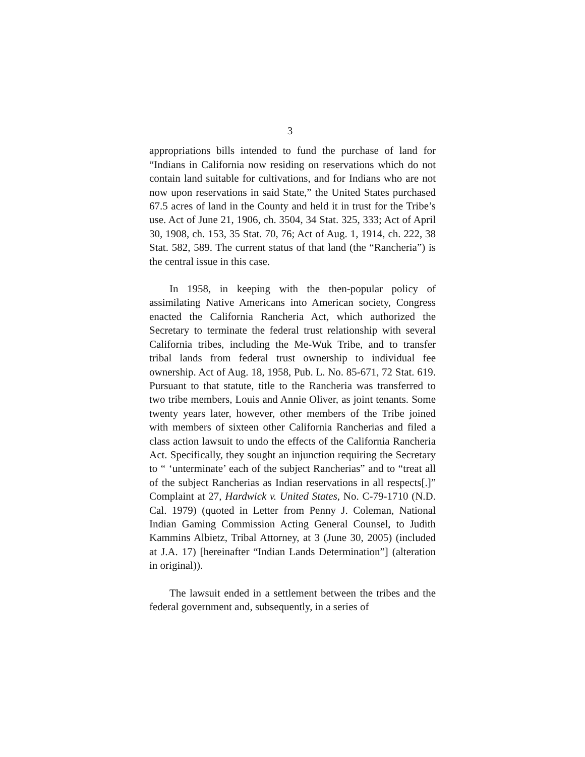3
appropriations bills intended to fund the purchase of land for “Indians in California now residing on reservations which do not contain land suitable for cultivations, and for Indians who are not now upon reservations in said State,” the United States purchased 67.5 acres of land in the County and held it in trust for the Tribe’s use. Act of June 21, 1906, ch. 3504, 34 Stat. 325, 333; Act of April 30, 1908, ch. 153, 35 Stat. 70, 76; Act of Aug. 1, 1914, ch. 222, 38 Stat. 582, 589. The current status of that land (the “Rancheria”) is the central issue in this case.
In 1958, in keeping with the then-popular policy of assimilating Native Americans into American society, Congress enacted the California Rancheria Act, which authorized the Secretary to terminate the federal trust relationship with several California tribes, including the Me-Wuk Tribe, and to transfer tribal lands from federal trust ownership to individual fee ownership. Act of Aug. 18, 1958, Pub. L. No. 85-671, 72 Stat. 619. Pursuant to that statute, title to the Rancheria was transferred to two tribe members, Louis and Annie Oliver, as joint tenants. Some twenty years later, however, other members of the Tribe joined with members of sixteen other California Rancherias and filed a class action lawsuit to undo the effects of the California Rancheria Act. Specifically, they sought an injunction requiring the Secretary to “ ‘unterminate’ each of the subject Rancherias” and to “treat all of the subject Rancherias as Indian reservations in all respects[.]” Complaint at 27, Hardwick v. United States, No. C-79-1710 (N.D. Cal. 1979) (quoted in Letter from Penny J. Coleman, National Indian Gaming Commission Acting General Counsel, to Judith Kammins Albietz, Tribal Attorney, at 3 (June 30, 2005) (included at J.A. 17) [hereinafter “Indian Lands Determination”] (alteration in original)).
The lawsuit ended in a settlement between the tribes and the federal government and, subsequently, in a series of